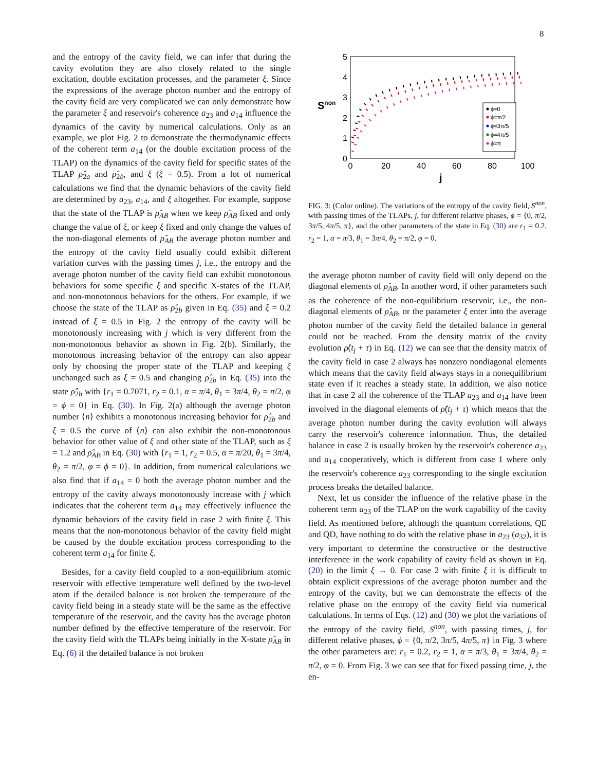8
and the entropy of the cavity field, we can infer that during the cavity evolution they are also closely related to the single excitation, double excitation processes, and the parameter ξ. Since the expressions of the average photon number and the entropy of the cavity field are very complicated we can only demonstrate how the parameter ξ and reservoir's coherence a<sub>23</sub> and a<sub>14</sub> influence the dynamics of the cavity by numerical calculations. Only as an example, we plot Fig. 2 to demonstrate the thermodynamic effects of the coherent term a<sub>14</sub> (or the double excitation process of the TLAP) on the dynamics of the cavity field for specific states of the TLAP ρ̂<sub>2a</sub> and ρ̂<sub>2b</sub>, and ξ (ξ = 0.5). From a lot of numerical calculations we find that the dynamic behaviors of the cavity field are determined by a<sub>23</sub>, a<sub>14</sub>, and ξ altogether. For example, suppose that the state of the TLAP is ρ̂<sub>AB</sub> when we keep ρ̂<sub>AB</sub> fixed and only change the value of ξ, or keep ξ fixed and only change the values of the non-diagonal elements of ρ̂<sub>AB</sub> the average photon number and the entropy of the cavity field usually could exhibit different variation curves with the passing times j, i.e., the entropy and the average photon number of the cavity field can exhibit monotonous behaviors for some specific ξ and specific X-states of the TLAP, and non-monotonous behaviors for the others. For example, if we choose the state of the TLAP as ρ̂<sub>2b</sub> given in Eq. (35) and ξ = 0.2 instead of ξ = 0.5 in Fig. 2 the entropy of the cavity will be monotonously increasing with j which is very different from the non-monotonous behavior as shown in Fig. 2(b). Similarly, the monotonous increasing behavior of the entropy can also appear only by choosing the proper state of the TLAP and keeping ξ unchanged such as ξ = 0.5 and changing ρ̂<sub>2b</sub> in Eq. (35) into the state ρ̂̂<sub>2b</sub> with {r<sub>1</sub> = 0.7071, r<sub>2</sub> = 0.1, α = π/4, θ<sub>1</sub> = 3π/4, θ<sub>2</sub> = π/2, φ = ϕ = 0} in Eq. (30). In Fig. 2(a) although the average photon number ⟨n⟩ exhibits a monotonous increasing behavior for ρ̂<sub>2b</sub> and ξ = 0.5 the curve of ⟨n⟩ can also exhibit the non-monotonous behavior for other value of ξ and other state of the TLAP, such as ξ = 1.2 and ρ̂<sub>AB</sub> in Eq. (30) with {r<sub>1</sub> = 1, r<sub>2</sub> = 0.5, α = π/20, θ<sub>1</sub> = 3π/4, θ<sub>2</sub> = π/2, φ = ϕ = 0}. In addition, from numerical calculations we also find that if a<sub>14</sub> = 0 both the average photon number and the entropy of the cavity always monotonously increase with j which indicates that the coherent term a<sub>14</sub> may effectively influence the dynamic behaviors of the cavity field in case 2 with finite ξ. This means that the non-monotonous behavior of the cavity field might be caused by the double excitation process corresponding to the coherent term a<sub>14</sub> for finite ξ.
Besides, for a cavity field coupled to a non-equilibrium atomic reservoir with effective temperature well defined by the two-level atom if the detailed balance is not broken the temperature of the cavity field being in a steady state will be the same as the effective temperature of the reservoir, and the cavity has the average photon number defined by the effective temperature of the reservoir. For the cavity field with the TLAPs being initially in the X-state ρ̂<sub>AB</sub> in Eq. (6) if the detailed balance is not broken
5
4
3
2
1
0
0
20
40
60
80
100
Snon
j
ϕ=0
ϕ=π/2
ϕ=3π/5
ϕ=4π/5
ϕ=π
FIG. 3: (Color online). The variations of the entropy of the cavity field, S<sup>non</sup>, with passing times of the TLAPs, j, for different relative phases, ϕ = {0, π/2, 3π/5, 4π/5, π}, and the other parameters of the state in Eq. (30) are r<sub>1</sub> = 0.2, r<sub>2</sub> = 1, α = π/3, θ<sub>1</sub> = 3π/4, θ<sub>2</sub> = π/2, φ = 0.
the average photon number of cavity field will only depend on the diagonal elements of ρ̂<sub>AB</sub>. In another word, if other parameters such as the coherence of the non-equilibrium reservoir, i.e., the non-diagonal elements of ρ̂<sub>AB</sub>, or the parameter ξ enter into the average photon number of the cavity field the detailed balance in general could not be reached. From the density matrix of the cavity evolution ρ̂(t<sub>j</sub> + τ) in Eq. (12) we can see that the density matrix of the cavity field in case 2 always has nonzero nondiagonal elements which means that the cavity field always stays in a nonequilibrium state even if it reaches a steady state. In addition, we also notice that in case 2 all the coherence of the TLAP a<sub>23</sub> and a<sub>14</sub> have been involved in the diagonal elements of ρ̂(t<sub>j</sub> + τ) which means that the average photon number during the cavity evolution will always carry the reservoir's coherence information. Thus, the detailed balance in case 2 is usually broken by the reservoir's coherence a<sub>23</sub> and a<sub>14</sub> cooperatively, which is different from case 1 where only the reservoir's coherence a<sub>23</sub> corresponding to the single excitation process breaks the detailed balance.
Next, let us consider the influence of the relative phase in the coherent term a<sub>23</sub> of the TLAP on the work capability of the cavity field. As mentioned before, although the quantum correlations, QE and QD, have nothing to do with the relative phase in a<sub>23</sub> (a<sub>32</sub>), it is very important to determine the constructive or the destructive interference in the work capability of cavity field as shown in Eq. (20) in the limit ξ → 0. For case 2 with finite ξ it is difficult to obtain explicit expressions of the average photon number and the entropy of the cavity, but we can demonstrate the effects of the relative phase on the entropy of the cavity field via numerical calculations. In terms of Eqs. (12) and (30) we plot the variations of the entropy of the cavity field, S<sup>non</sup>, with passing times, j, for different relative phases, ϕ = {0, π/2, 3π/5, 4π/5, π} in Fig. 3 where the other parameters are: r<sub>1</sub> = 0.2, r<sub>2</sub> = 1, α = π/3, θ<sub>1</sub> = 3π/4, θ<sub>2</sub> = π/2, φ = 0. From Fig. 3 we can see that for fixed passing time, j, the en-